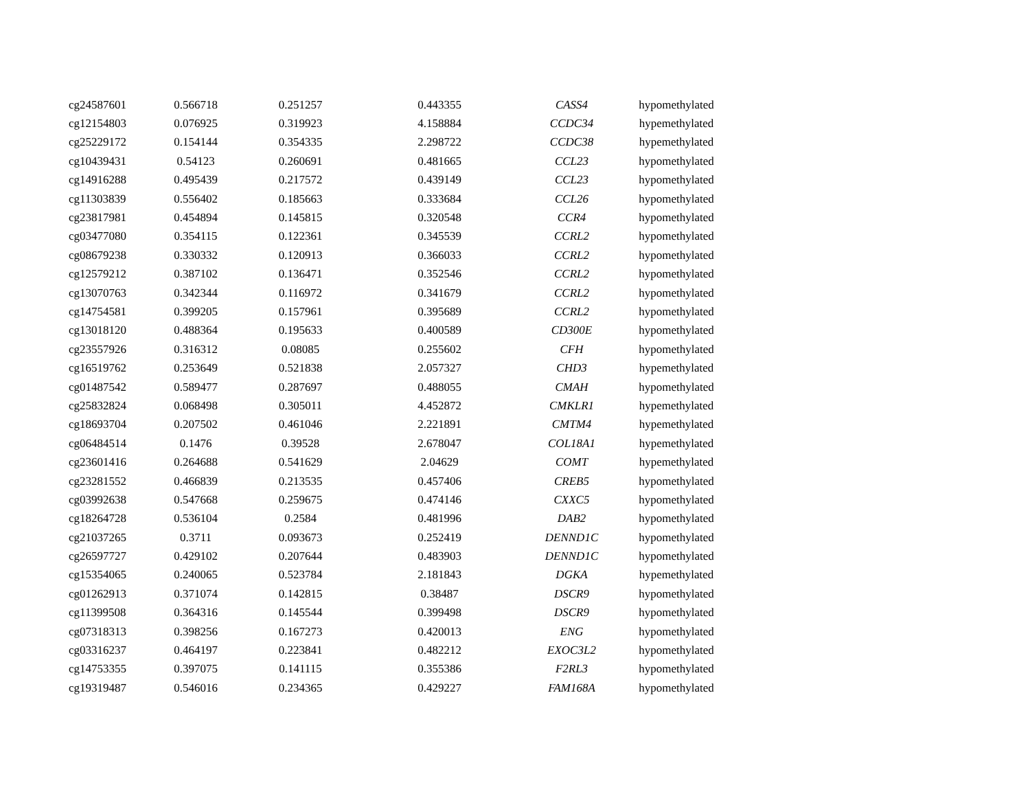| cg24587601 | 0.566718 | 0.251257 | 0.443355 | CASS4 | hypomethylated |
| cg12154803 | 0.076925 | 0.319923 | 4.158884 | CCDC34 | hypemethylated |
| cg25229172 | 0.154144 | 0.354335 | 2.298722 | CCDC38 | hypemethylated |
| cg10439431 | 0.54123 | 0.260691 | 0.481665 | CCL23 | hypomethylated |
| cg14916288 | 0.495439 | 0.217572 | 0.439149 | CCL23 | hypomethylated |
| cg11303839 | 0.556402 | 0.185663 | 0.333684 | CCL26 | hypomethylated |
| cg23817981 | 0.454894 | 0.145815 | 0.320548 | CCR4 | hypomethylated |
| cg03477080 | 0.354115 | 0.122361 | 0.345539 | CCRL2 | hypomethylated |
| cg08679238 | 0.330332 | 0.120913 | 0.366033 | CCRL2 | hypomethylated |
| cg12579212 | 0.387102 | 0.136471 | 0.352546 | CCRL2 | hypomethylated |
| cg13070763 | 0.342344 | 0.116972 | 0.341679 | CCRL2 | hypomethylated |
| cg14754581 | 0.399205 | 0.157961 | 0.395689 | CCRL2 | hypomethylated |
| cg13018120 | 0.488364 | 0.195633 | 0.400589 | CD300E | hypomethylated |
| cg23557926 | 0.316312 | 0.08085 | 0.255602 | CFH | hypomethylated |
| cg16519762 | 0.253649 | 0.521838 | 2.057327 | CHD3 | hypemethylated |
| cg01487542 | 0.589477 | 0.287697 | 0.488055 | CMAH | hypomethylated |
| cg25832824 | 0.068498 | 0.305011 | 4.452872 | CMKLR1 | hypemethylated |
| cg18693704 | 0.207502 | 0.461046 | 2.221891 | CMTM4 | hypemethylated |
| cg06484514 | 0.1476 | 0.39528 | 2.678047 | COL18A1 | hypemethylated |
| cg23601416 | 0.264688 | 0.541629 | 2.04629 | COMT | hypemethylated |
| cg23281552 | 0.466839 | 0.213535 | 0.457406 | CREB5 | hypomethylated |
| cg03992638 | 0.547668 | 0.259675 | 0.474146 | CXXC5 | hypomethylated |
| cg18264728 | 0.536104 | 0.2584 | 0.481996 | DAB2 | hypomethylated |
| cg21037265 | 0.3711 | 0.093673 | 0.252419 | DENND1C | hypomethylated |
| cg26597727 | 0.429102 | 0.207644 | 0.483903 | DENND1C | hypomethylated |
| cg15354065 | 0.240065 | 0.523784 | 2.181843 | DGKA | hypemethylated |
| cg01262913 | 0.371074 | 0.142815 | 0.38487 | DSCR9 | hypomethylated |
| cg11399508 | 0.364316 | 0.145544 | 0.399498 | DSCR9 | hypomethylated |
| cg07318313 | 0.398256 | 0.167273 | 0.420013 | ENG | hypomethylated |
| cg03316237 | 0.464197 | 0.223841 | 0.482212 | EXOC3L2 | hypomethylated |
| cg14753355 | 0.397075 | 0.141115 | 0.355386 | F2RL3 | hypomethylated |
| cg19319487 | 0.546016 | 0.234365 | 0.429227 | FAM168A | hypomethylated |